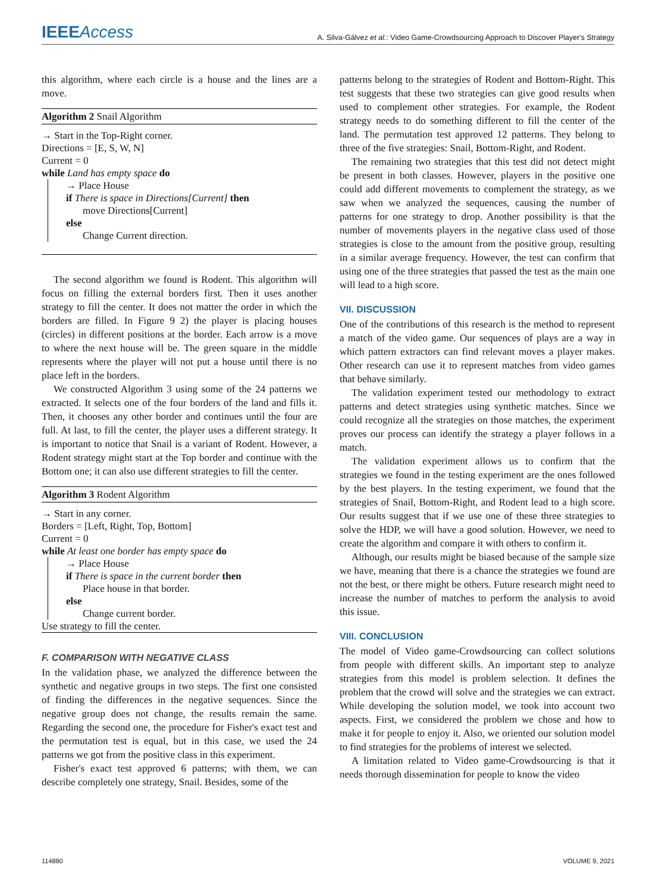IEEEAccess
A. Silva-Gálvez et al.: Video Game-Crowdsourcing Approach to Discover Player's Strategy
this algorithm, where each circle is a house and the lines are a move.
Algorithm 2 Snail Algorithm
→ Start in the Top-Right corner.
Directions = [E, S, W, N]
Current = 0
while Land has empty space do
→ Place House
if There is space in Directions[Current] then
move Directions[Current]
else
Change Current direction.
The second algorithm we found is Rodent. This algorithm will focus on filling the external borders first. Then it uses another strategy to fill the center. It does not matter the order in which the borders are filled. In Figure 9 2) the player is placing houses (circles) in different positions at the border. Each arrow is a move to where the next house will be. The green square in the middle represents where the player will not put a house until there is no place left in the borders.
We constructed Algorithm 3 using some of the 24 patterns we extracted. It selects one of the four borders of the land and fills it. Then, it chooses any other border and continues until the four are full. At last, to fill the center, the player uses a different strategy. It is important to notice that Snail is a variant of Rodent. However, a Rodent strategy might start at the Top border and continue with the Bottom one; it can also use different strategies to fill the center.
Algorithm 3 Rodent Algorithm
→ Start in any corner.
Borders = [Left, Right, Top, Bottom]
Current = 0
while At least one border has empty space do
→ Place House
if There is space in the current border then
Place house in that border.
else
Change current border.
Use strategy to fill the center.
F. COMPARISON WITH NEGATIVE CLASS
In the validation phase, we analyzed the difference between the synthetic and negative groups in two steps. The first one consisted of finding the differences in the negative sequences. Since the negative group does not change, the results remain the same. Regarding the second one, the procedure for Fisher's exact test and the permutation test is equal, but in this case, we used the 24 patterns we got from the positive class in this experiment.
Fisher's exact test approved 6 patterns; with them, we can describe completely one strategy, Snail. Besides, some of the
patterns belong to the strategies of Rodent and Bottom-Right. This test suggests that these two strategies can give good results when used to complement other strategies. For example, the Rodent strategy needs to do something different to fill the center of the land. The permutation test approved 12 patterns. They belong to three of the five strategies: Snail, Bottom-Right, and Rodent.
The remaining two strategies that this test did not detect might be present in both classes. However, players in the positive one could add different movements to complement the strategy, as we saw when we analyzed the sequences, causing the number of patterns for one strategy to drop. Another possibility is that the number of movements players in the negative class used of those strategies is close to the amount from the positive group, resulting in a similar average frequency. However, the test can confirm that using one of the three strategies that passed the test as the main one will lead to a high score.
VII. DISCUSSION
One of the contributions of this research is the method to represent a match of the video game. Our sequences of plays are a way in which pattern extractors can find relevant moves a player makes. Other research can use it to represent matches from video games that behave similarly.
The validation experiment tested our methodology to extract patterns and detect strategies using synthetic matches. Since we could recognize all the strategies on those matches, the experiment proves our process can identify the strategy a player follows in a match.
The validation experiment allows us to confirm that the strategies we found in the testing experiment are the ones followed by the best players. In the testing experiment, we found that the strategies of Snail, Bottom-Right, and Rodent lead to a high score. Our results suggest that if we use one of these three strategies to solve the HDP, we will have a good solution. However, we need to create the algorithm and compare it with others to confirm it.
Although, our results might be biased because of the sample size we have, meaning that there is a chance the strategies we found are not the best, or there might be others. Future research might need to increase the number of matches to perform the analysis to avoid this issue.
VIII. CONCLUSION
The model of Video game-Crowdsourcing can collect solutions from people with different skills. An important step to analyze strategies from this model is problem selection. It defines the problem that the crowd will solve and the strategies we can extract. While developing the solution model, we took into account two aspects. First, we considered the problem we chose and how to make it for people to enjoy it. Also, we oriented our solution model to find strategies for the problems of interest we selected.
A limitation related to Video game-Crowdsourcing is that it needs thorough dissemination for people to know the video
114880 VOLUME 9, 2021